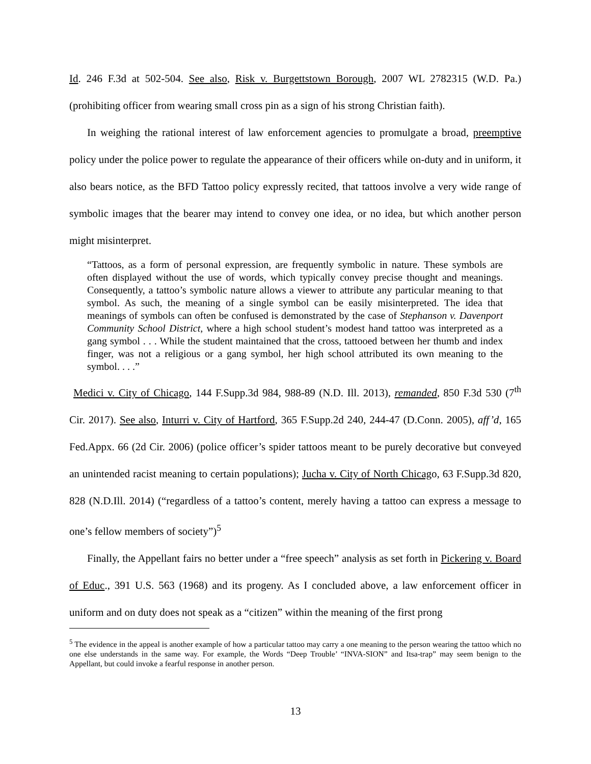Id. 246 F.3d at 502-504. See also, Risk v. Burgettstown Borough, 2007 WL 2782315 (W.D. Pa.) (prohibiting officer from wearing small cross pin as a sign of his strong Christian faith).
In weighing the rational interest of law enforcement agencies to promulgate a broad, preemptive policy under the police power to regulate the appearance of their officers while on-duty and in uniform, it also bears notice, as the BFD Tattoo policy expressly recited, that tattoos involve a very wide range of symbolic images that the bearer may intend to convey one idea, or no idea, but which another person might misinterpret.
“Tattoos, as a form of personal expression, are frequently symbolic in nature. These symbols are often displayed without the use of words, which typically convey precise thought and meanings. Consequently, a tattoo’s symbolic nature allows a viewer to attribute any particular meaning to that symbol. As such, the meaning of a single symbol can be easily misinterpreted. The idea that meanings of symbols can often be confused is demonstrated by the case of Stephanson v. Davenport Community School District, where a high school student’s modest hand tattoo was interpreted as a gang symbol . . . While the student maintained that the cross, tattooed between her thumb and index finger, was not a religious or a gang symbol, her high school attributed its own meaning to the symbol. . . .”
Medici v. City of Chicago, 144 F.Supp.3d 984, 988-89 (N.D. Ill. 2013), remanded, 850 F.3d 530 (7<sup>th</sup> Cir. 2017). See also, Inturri v. City of Hartford, 365 F.Supp.2d 240, 244-47 (D.Conn. 2005), aff’d, 165 Fed.Appx. 66 (2d Cir. 2006) (police officer’s spider tattoos meant to be purely decorative but conveyed an unintended racist meaning to certain populations); Jucha v. City of North Chicago, 63 F.Supp.3d 820, 828 (N.D.Ill. 2014) (“regardless of a tattoo’s content, merely having a tattoo can express a message to one’s fellow members of society”)<sup>5</sup>
Finally, the Appellant fairs no better under a “free speech” analysis as set forth in Pickering v. Board of Educ., 391 U.S. 563 (1968) and its progeny. As I concluded above, a law enforcement officer in uniform and on duty does not speak as a “citizen” within the meaning of the first prong
<sup>5</sup> The evidence in the appeal is another example of how a particular tattoo may carry a one meaning to the person wearing the tattoo which no one else understands in the same way. For example, the Words “Deep Trouble’ “INVA-SION” and Itsa-trap” may seem benign to the Appellant, but could invoke a fearful response in another person.
13